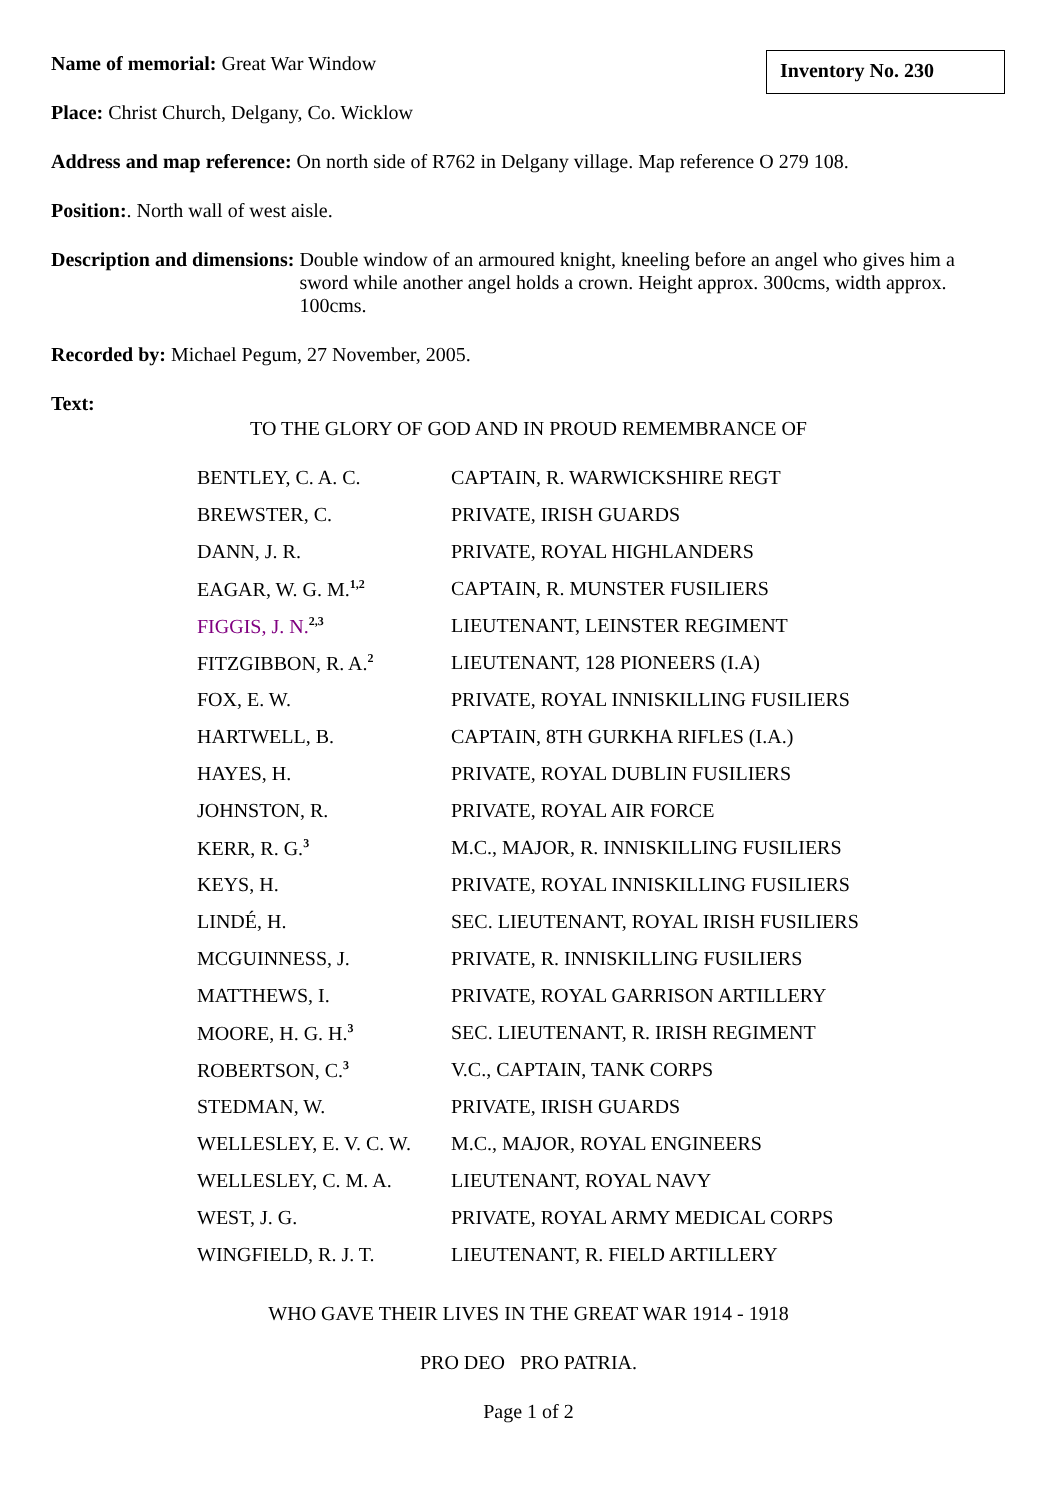Inventory No. 230
Name of memorial: Great War Window
Place: Christ Church, Delgany, Co. Wicklow
Address and map reference: On north side of R762 in Delgany village. Map reference O 279 108.
Position:. North wall of west aisle.
Description and dimensions:
Double window of an armoured knight, kneeling before an angel who gives him a sword while another angel holds a crown. Height approx. 300cms, width approx. 100cms.
Recorded by: Michael Pegum, 27 November, 2005.
Text:
TO THE GLORY OF GOD AND IN PROUD REMEMBRANCE OF
| BENTLEY, C. A. C. | CAPTAIN, R. WARWICKSHIRE REGT |
| BREWSTER, C. | PRIVATE, IRISH GUARDS |
| DANN, J. R. | PRIVATE, ROYAL HIGHLANDERS |
| EAGAR, W. G. M.<sup>1,2</sup> | CAPTAIN, R. MUNSTER FUSILIERS |
| FIGGIS, J. N.<sup>2,3</sup> | LIEUTENANT, LEINSTER REGIMENT |
| FITZGIBBON, R. A.<sup>2</sup> | LIEUTENANT, 128 PIONEERS (I.A) |
| FOX, E. W. | PRIVATE, ROYAL INNISKILLING FUSILIERS |
| HARTWELL, B. | CAPTAIN, 8TH GURKHA RIFLES (I.A.) |
| HAYES, H. | PRIVATE, ROYAL DUBLIN FUSILIERS |
| JOHNSTON, R. | PRIVATE, ROYAL AIR FORCE |
| KERR, R. G.<sup>3</sup> | M.C., MAJOR, R. INNISKILLING FUSILIERS |
| KEYS, H. | PRIVATE, ROYAL INNISKILLING FUSILIERS |
| LINDÉ, H. | SEC. LIEUTENANT, ROYAL IRISH FUSILIERS |
| MCGUINNESS, J. | PRIVATE, R. INNISKILLING FUSILIERS |
| MATTHEWS, I. | PRIVATE, ROYAL GARRISON ARTILLERY |
| MOORE, H. G. H.<sup>3</sup> | SEC. LIEUTENANT, R. IRISH REGIMENT |
| ROBERTSON, C.<sup>3</sup> | V.C., CAPTAIN, TANK CORPS |
| STEDMAN, W. | PRIVATE, IRISH GUARDS |
| WELLESLEY, E. V. C. W. | M.C., MAJOR, ROYAL ENGINEERS |
| WELLESLEY, C. M. A. | LIEUTENANT, ROYAL NAVY |
| WEST, J. G. | PRIVATE, ROYAL ARMY MEDICAL CORPS |
| WINGFIELD, R. J. T. | LIEUTENANT, R. FIELD ARTILLERY |
WHO GAVE THEIR LIVES IN THE GREAT WAR 1914 - 1918
PRO DEO PRO PATRIA.
Page 1 of 2